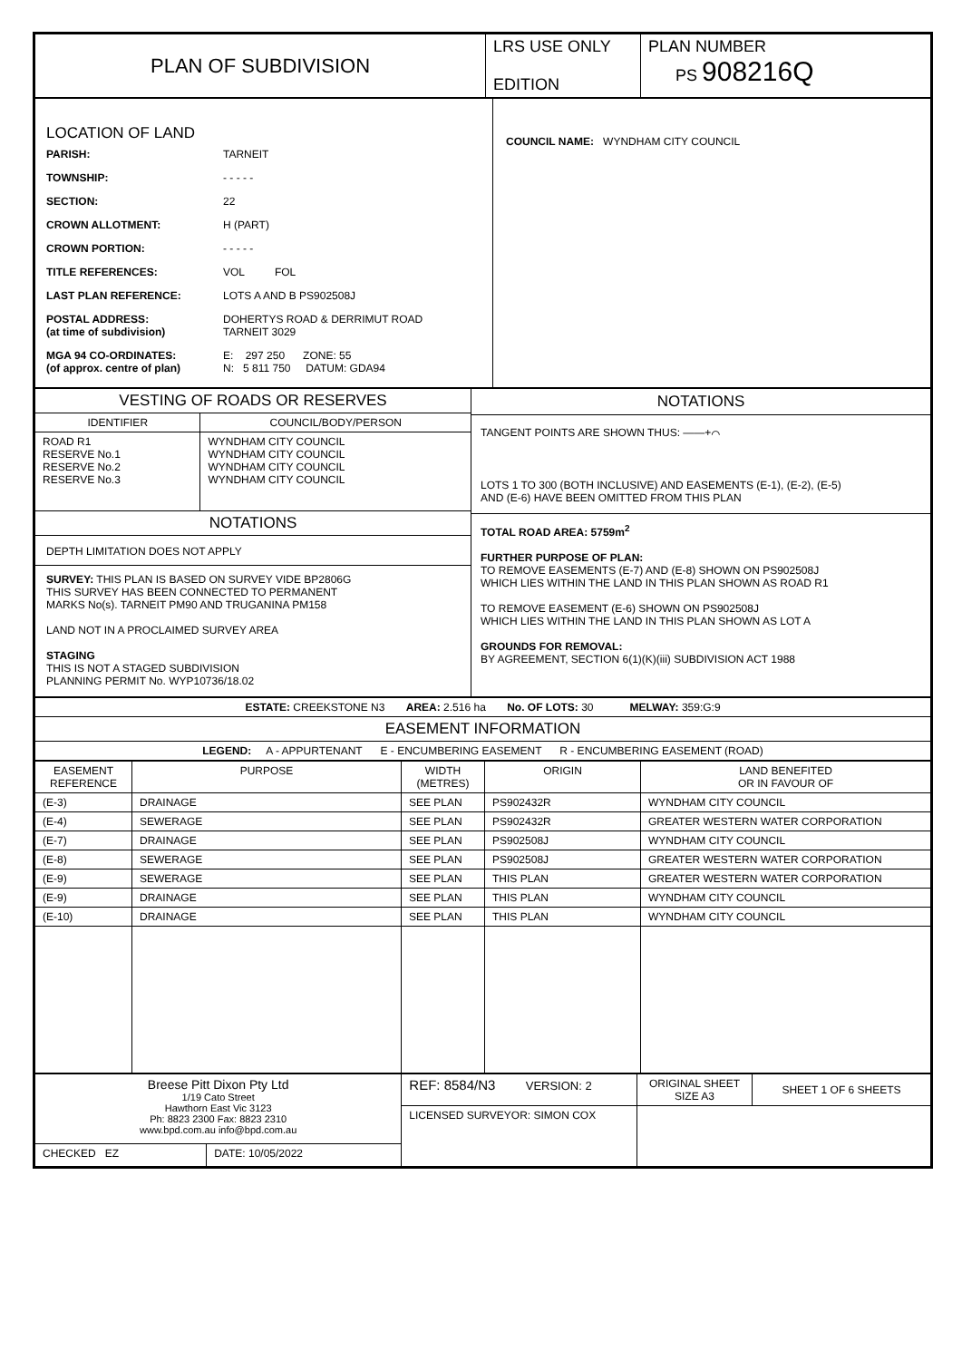| PLAN OF SUBDIVISION | LRS USE ONLY EDITION | PLAN NUMBER PS 908216Q |
| LOCATION OF LAND / PARISH: / TARNEIT / / TOWNSHIP: / - - - - - / / SECTION: / 22 / / CROWN ALLOTMENT: / H (PART) / / CROWN PORTION: / - - - - - / / TITLE REFERENCES: / VOL FOL / / LAST PLAN REFERENCE: / LOTS A AND B PS902508J / / POSTAL ADDRESS: (at time of subdivision) / DOHERTYS ROAD & DERRIMUT ROAD TARNEIT 3029 / / MGA 94 CO-ORDINATES: (of approx. centre of plan) / E: 297 250 ZONE: 55 N: 5 811 750 DATUM: GDA94 / | COUNCIL NAME: WYNDHAM CITY COUNCIL |
| / VESTING OF ROADS OR RESERVES / / / IDENTIFIER / COUNCIL/BODY/PERSON / / ROAD R1 RESERVE No.1 RESERVE No.2 RESERVE No.3 / WYNDHAM CITY COUNCIL WYNDHAM CITY COUNCIL WYNDHAM CITY COUNCIL WYNDHAM CITY COUNCIL / / NOTATIONS / / / DEPTH LIMITATION DOES NOT APPLY SURVEY: THIS PLAN IS BASED ON SURVEY VIDE BP2806G THIS SURVEY HAS BEEN CONNECTED TO PERMANENT MARKS No(s). TARNEIT PM90 AND TRUGANINA PM158 LAND NOT IN A PROCLAIMED SURVEY AREA STAGING THIS IS NOT A STAGED SUBDIVISION PLANNING PERMIT No. WYP10736/18.02 / / | NOTATIONS TANGENT POINTS ARE SHOWN THUS: ——+⌒ LOTS 1 TO 300 (BOTH INCLUSIVE) AND EASEMENTS (E-1), (E-2), (E-5) AND (E-6) HAVE BEEN OMITTED FROM THIS PLAN TOTAL ROAD AREA: 5759m<sup>2</sup> FURTHER PURPOSE OF PLAN: TO REMOVE EASEMENTS (E-7) AND (E-8) SHOWN ON PS902508J WHICH LIES WITHIN THE LAND IN THIS PLAN SHOWN AS ROAD R1 TO REMOVE EASEMENT (E-6) SHOWN ON PS902508J WHICH LIES WITHIN THE LAND IN THIS PLAN SHOWN AS LOT A GROUNDS FOR REMOVAL: BY AGREEMENT, SECTION 6(1)(K)(iii) SUBDIVISION ACT 1988 |
| ESTATE: CREEKSTONE N3 AREA: 2.516 ha No. OF LOTS: 30 MELWAY: 359:G:9 |
| EASEMENT INFORMATION |
| LEGEND: A - APPURTENANT E - ENCUMBERING EASEMENT R - ENCUMBERING EASEMENT (ROAD) |
| EASEMENT REFERENCE | PURPOSE | WIDTH (METRES) | ORIGIN | LAND BENEFITED OR IN FAVOUR OF |
| --- | --- | --- | --- | --- |
| (E-3) | DRAINAGE | SEE PLAN | PS902432R | WYNDHAM CITY COUNCIL |
| (E-4) | SEWERAGE | SEE PLAN | PS902432R | GREATER WESTERN WATER CORPORATION |
| (E-7) | DRAINAGE | SEE PLAN | PS902508J | WYNDHAM CITY COUNCIL |
| (E-8) | SEWERAGE | SEE PLAN | PS902508J | GREATER WESTERN WATER CORPORATION |
| (E-9) | SEWERAGE | SEE PLAN | THIS PLAN | GREATER WESTERN WATER CORPORATION |
| (E-9) | DRAINAGE | SEE PLAN | THIS PLAN | WYNDHAM CITY COUNCIL |
| (E-10) | DRAINAGE | SEE PLAN | THIS PLAN | WYNDHAM CITY COUNCIL |
| Breese Pitt Dixon Pty Ltd 1/19 Cato Street Hawthorn East Vic 3123 Ph: 8823 2300 Fax: 8823 2310 www.bpd.com.au info@bpd.com.au | | REF: 8584/N3 VERSION: 2 | ORIGINAL SHEET SIZE A3 | SHEET 1 OF 6 SHEETS |
| | | LICENSED SURVEYOR: SIMON COX | | |
| CHECKED EZ | DATE: 10/05/2022 | | | |